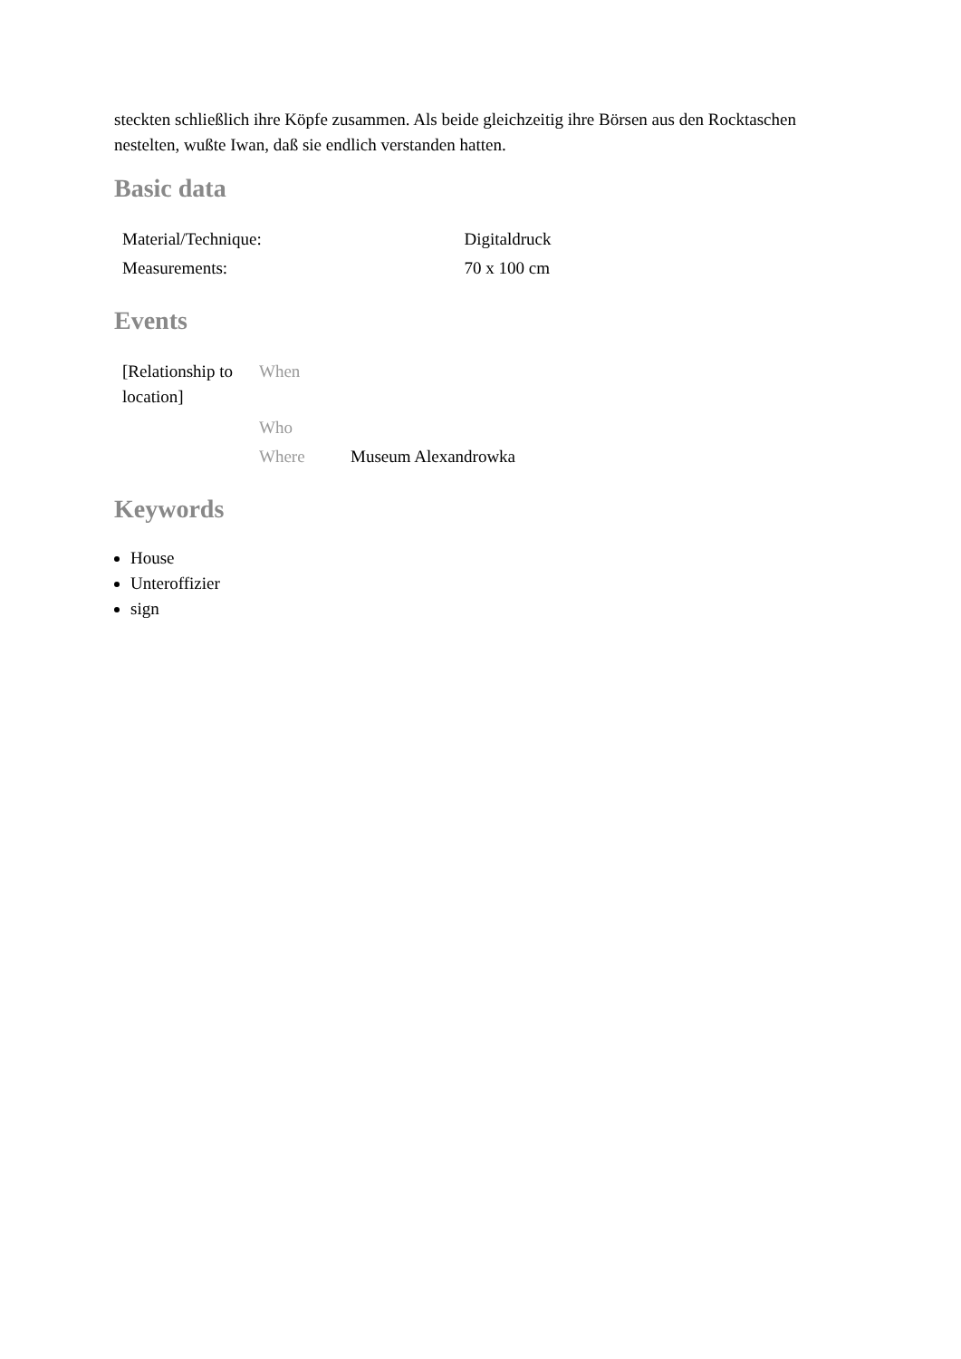steckten schließlich ihre Köpfe zusammen. Als beide gleichzeitig ihre Börsen aus den Rocktaschen nestelten, wußte Iwan, daß sie endlich verstanden hatten.
Basic data
| Material/Technique: | Digitaldruck |
| Measurements: | 70 x 100 cm |
Events
| [Relationship to location] | When | |
| | Who | |
| | Where | Museum Alexandrowka |
Keywords
House
Unteroffizier
sign